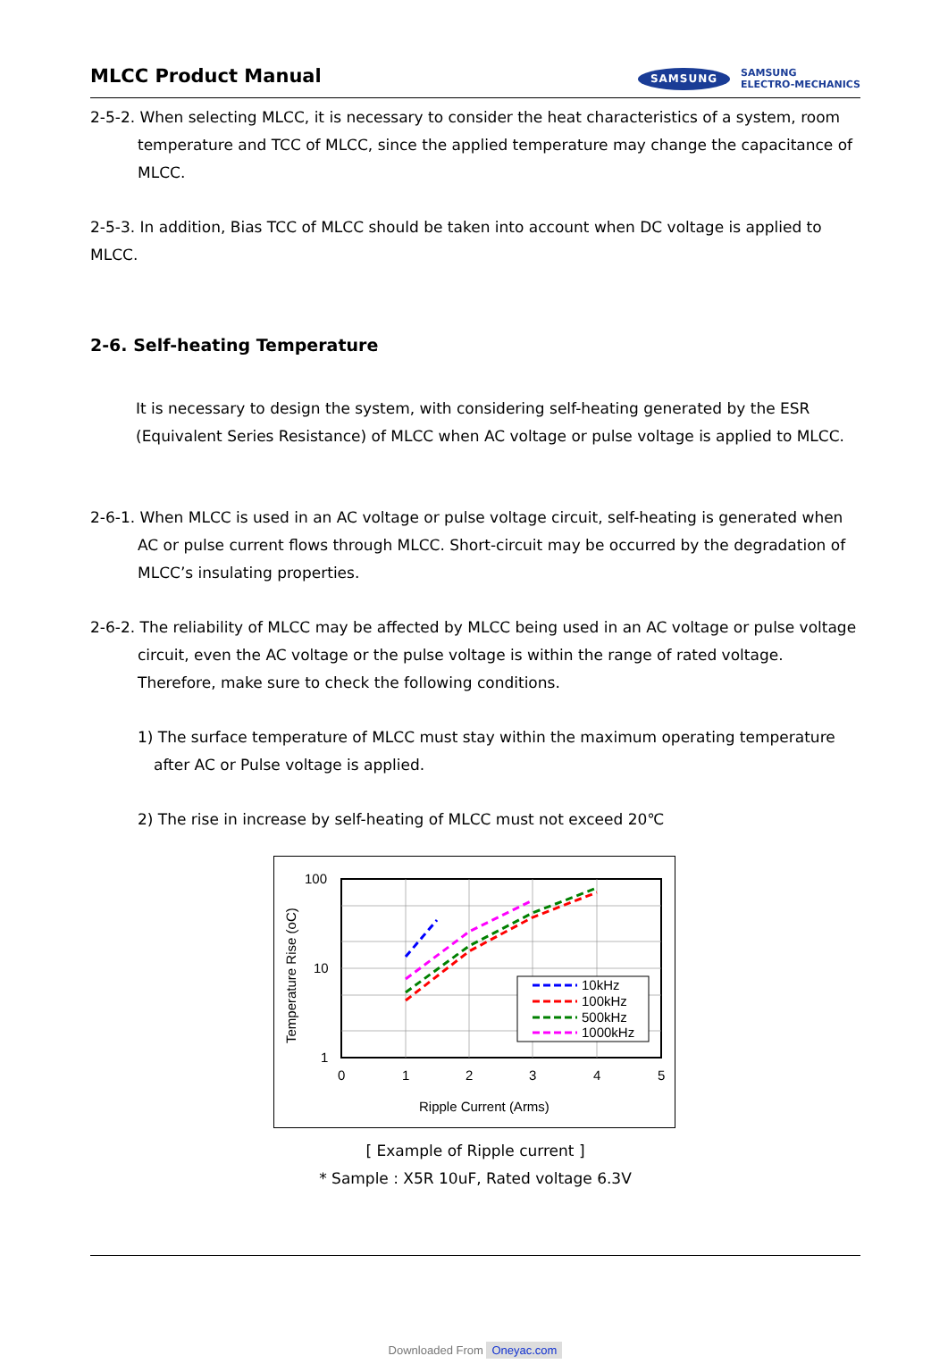MLCC Product Manual
SAMSUNG SAMSUNG
ELECTRO-MECHANICS
2-5-2. When selecting MLCC, it is necessary to consider the heat characteristics of a system, room temperature and TCC of MLCC, since the applied temperature may change the capacitance of MLCC.
2-5-3. In addition, Bias TCC of MLCC should be taken into account when DC voltage is applied to MLCC.
2-6. Self-heating Temperature
It is necessary to design the system, with considering self-heating generated by the ESR (Equivalent Series Resistance) of MLCC when AC voltage or pulse voltage is applied to MLCC.
2-6-1. When MLCC is used in an AC voltage or pulse voltage circuit, self-heating is generated when AC or pulse current flows through MLCC. Short-circuit may be occurred by the degradation of MLCC’s insulating properties.
2-6-2. The reliability of MLCC may be affected by MLCC being used in an AC voltage or pulse voltage circuit, even the AC voltage or the pulse voltage is within the range of rated voltage.
Therefore, make sure to check the following conditions.
1) The surface temperature of MLCC must stay within the maximum operating temperature after AC or Pulse voltage is applied.
2) The rise in increase by self-heating of MLCC must not exceed 20℃
10kHz
100kHz
500kHz
1000kHz
100
10
1
0
1
2
3
4
5
Ripple Current (Arms)
Temperature Rise (oC)
[ Example of Ripple current ]
* Sample : X5R 10uF, Rated voltage 6.3V
Downloaded From Oneyac.com